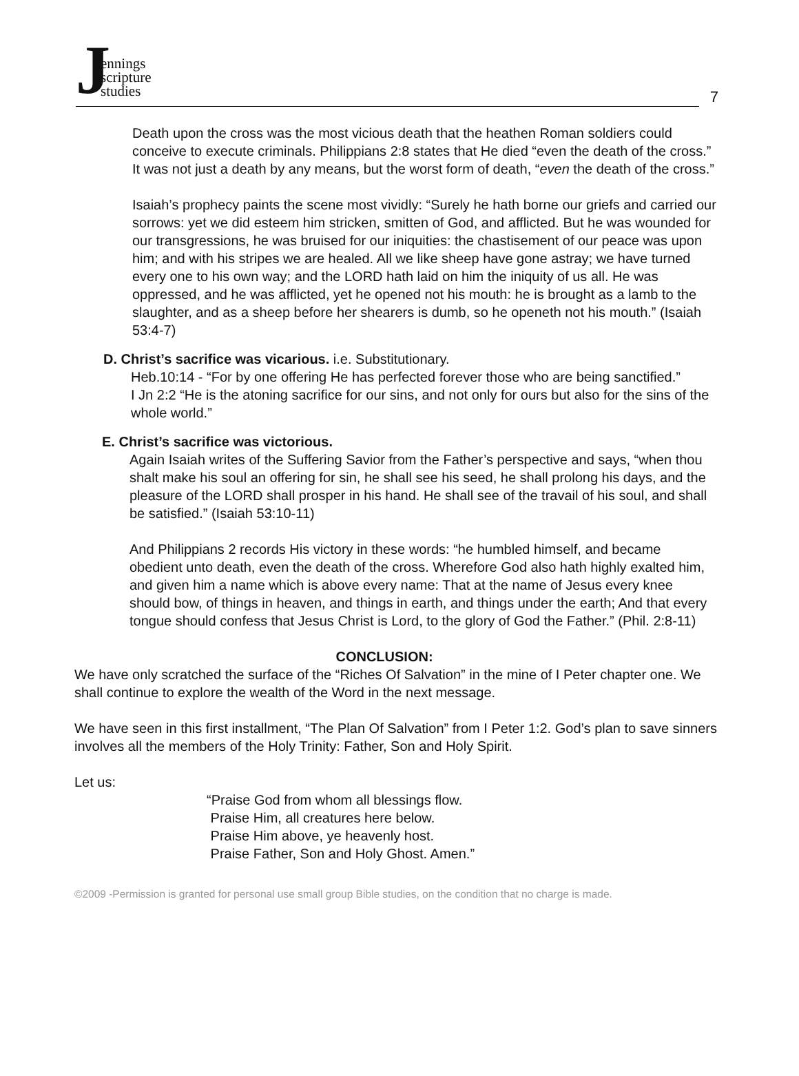Jennings
scripture
studies
7
Death upon the cross was the most vicious death that the heathen Roman soldiers could conceive to execute criminals. Philippians 2:8 states that He died “even the death of the cross.” It was not just a death by any means, but the worst form of death, “even the death of the cross.”
Isaiah’s prophecy paints the scene most vividly: “Surely he hath borne our griefs and carried our sorrows: yet we did esteem him stricken, smitten of God, and afflicted. But he was wounded for our transgressions, he was bruised for our iniquities: the chastisement of our peace was upon him; and with his stripes we are healed. All we like sheep have gone astray; we have turned every one to his own way; and the LORD hath laid on him the iniquity of us all. He was oppressed, and he was afflicted, yet he opened not his mouth: he is brought as a lamb to the slaughter, and as a sheep before her shearers is dumb, so he openeth not his mouth.” (Isaiah 53:4-7)
D. Christ’s sacrifice was vicarious. i.e. Substitutionary.
Heb.10:14 - “For by one offering He has perfected forever those who are being sanctified.”
I Jn 2:2 “He is the atoning sacrifice for our sins, and not only for ours but also for the sins of the whole world.”
E. Christ’s sacrifice was victorious.
Again Isaiah writes of the Suffering Savior from the Father’s perspective and says, “when thou shalt make his soul an offering for sin, he shall see his seed, he shall prolong his days, and the pleasure of the LORD shall prosper in his hand. He shall see of the travail of his soul, and shall be satisfied.” (Isaiah 53:10-11)
And Philippians 2 records His victory in these words: “he humbled himself, and became obedient unto death, even the death of the cross. Wherefore God also hath highly exalted him, and given him a name which is above every name: That at the name of Jesus every knee should bow, of things in heaven, and things in earth, and things under the earth; And that every tongue should confess that Jesus Christ is Lord, to the glory of God the Father.” (Phil. 2:8-11)
CONCLUSION:
We have only scratched the surface of the “Riches Of Salvation” in the mine of I Peter chapter one. We shall continue to explore the wealth of the Word in the next message.
We have seen in this first installment, “The Plan Of Salvation” from I Peter 1:2. God’s plan to save sinners involves all the members of the Holy Trinity: Father, Son and Holy Spirit.
Let us:
“Praise God from whom all blessings flow.
Praise Him, all creatures here below.
Praise Him above, ye heavenly host.
Praise Father, Son and Holy Ghost. Amen.”
©2009 -Permission is granted for personal use small group Bible studies, on the condition that no charge is made.